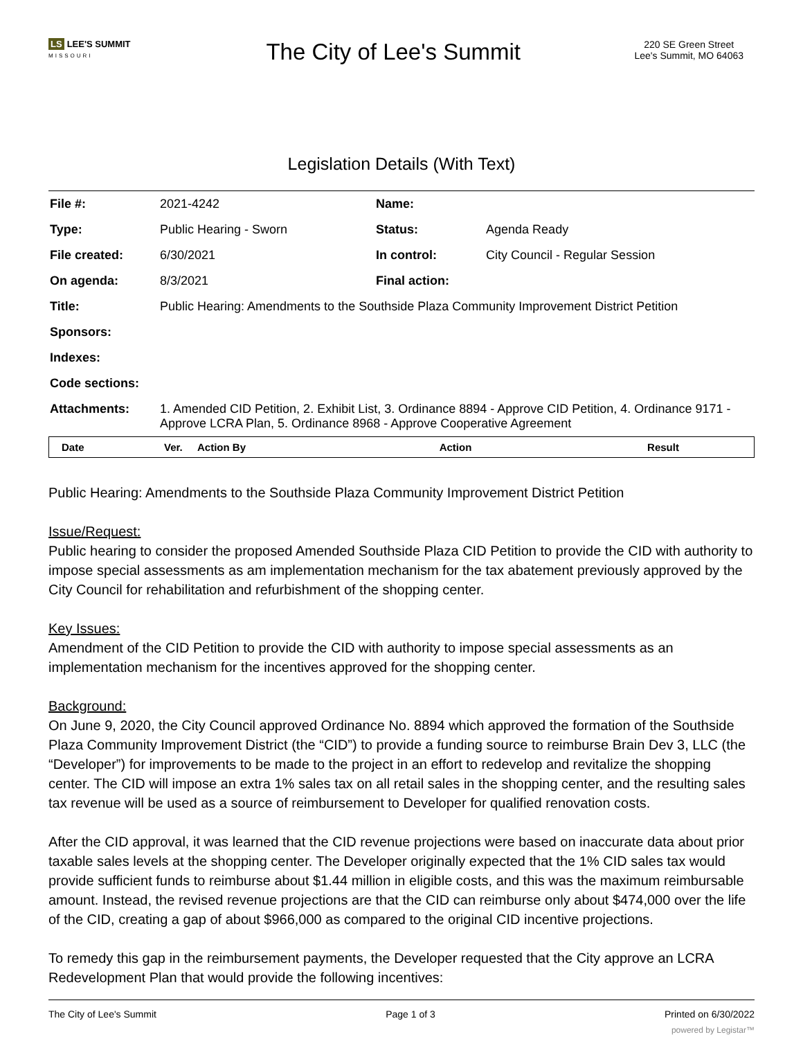LS LEE'S SUMMIT
MISSOURI
The City of Lee's Summit
220 SE Green Street
Lee's Summit, MO 64063
Legislation Details (With Text)
| File #: | 2021-4242 | Name: | |
| Type: | Public Hearing - Sworn | Status: | Agenda Ready |
| File created: | 6/30/2021 | In control: | City Council - Regular Session |
| On agenda: | 8/3/2021 | Final action: | |
| Title: | Public Hearing: Amendments to the Southside Plaza Community Improvement District Petition | | |
| Sponsors: | | | |
| Indexes: | | | |
| Code sections: | | | |
| Attachments: | 1. Amended CID Petition, 2. Exhibit List, 3. Ordinance 8894 - Approve CID Petition, 4. Ordinance 9171 - Approve LCRA Plan, 5. Ordinance 8968 - Approve Cooperative Agreement | | |
| Date | Ver. | Action By | Action | Result |
| --- | --- | --- | --- | --- |
Public Hearing: Amendments to the Southside Plaza Community Improvement District Petition
Issue/Request:
Public hearing to consider the proposed Amended Southside Plaza CID Petition to provide the CID with authority to impose special assessments as am implementation mechanism for the tax abatement previously approved by the City Council for rehabilitation and refurbishment of the shopping center.
Key Issues:
Amendment of the CID Petition to provide the CID with authority to impose special assessments as an implementation mechanism for the incentives approved for the shopping center.
Background:
On June 9, 2020, the City Council approved Ordinance No. 8894 which approved the formation of the Southside Plaza Community Improvement District (the “CID”) to provide a funding source to reimburse Brain Dev 3, LLC (the “Developer”) for improvements to be made to the project in an effort to redevelop and revitalize the shopping center. The CID will impose an extra 1% sales tax on all retail sales in the shopping center, and the resulting sales tax revenue will be used as a source of reimbursement to Developer for qualified renovation costs.
After the CID approval, it was learned that the CID revenue projections were based on inaccurate data about prior taxable sales levels at the shopping center. The Developer originally expected that the 1% CID sales tax would provide sufficient funds to reimburse about $1.44 million in eligible costs, and this was the maximum reimbursable amount. Instead, the revised revenue projections are that the CID can reimburse only about $474,000 over the life of the CID, creating a gap of about $966,000 as compared to the original CID incentive projections.
To remedy this gap in the reimbursement payments, the Developer requested that the City approve an LCRA Redevelopment Plan that would provide the following incentives:
The City of Lee's Summit Page 1 of 3 Printed on 6/30/2022
powered by Legistar™